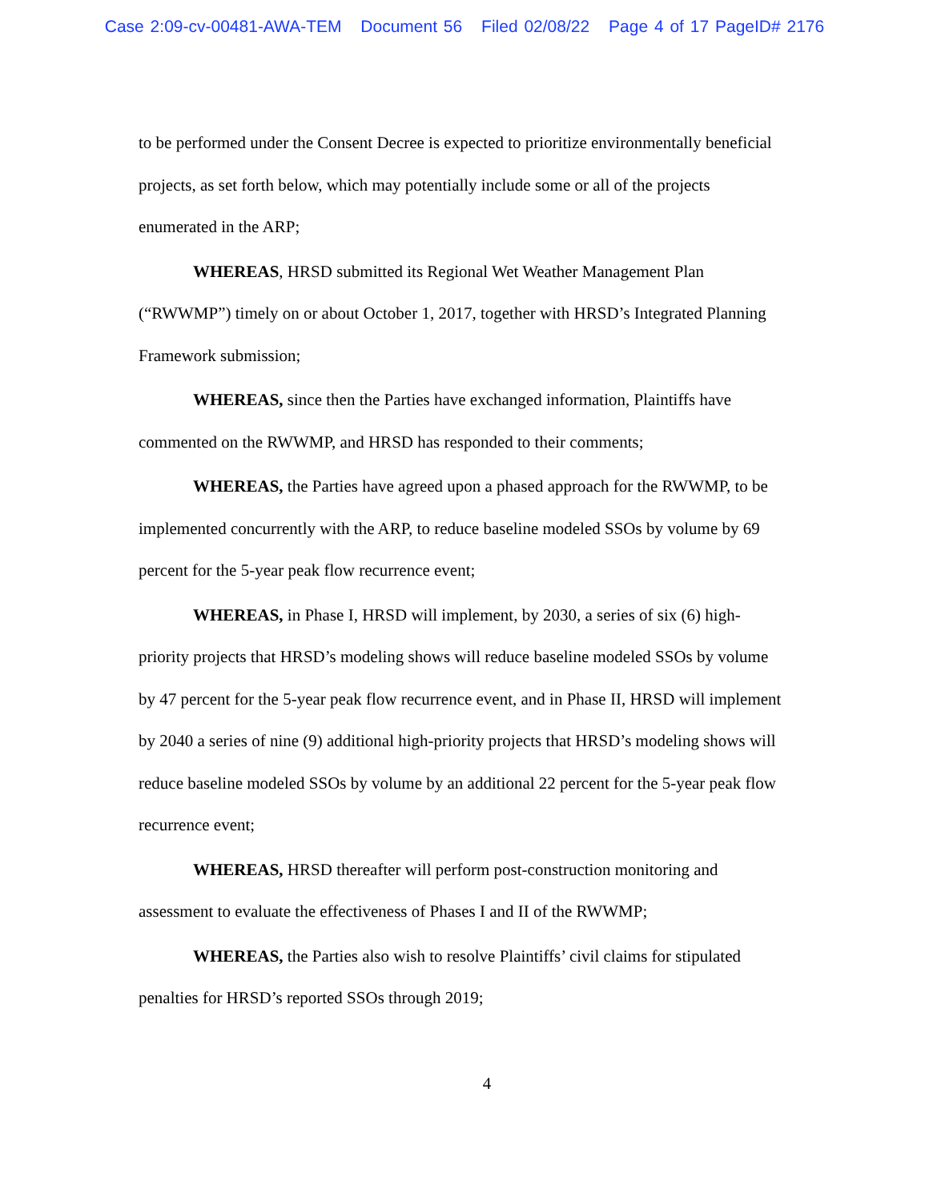Case 2:09-cv-00481-AWA-TEM Document 56 Filed 02/08/22 Page 4 of 17 PageID# 2176
to be performed under the Consent Decree is expected to prioritize environmentally beneficial projects, as set forth below, which may potentially include some or all of the projects enumerated in the ARP;
WHEREAS, HRSD submitted its Regional Wet Weather Management Plan (“RWWMP”) timely on or about October 1, 2017, together with HRSD’s Integrated Planning Framework submission;
WHEREAS, since then the Parties have exchanged information, Plaintiffs have commented on the RWWMP, and HRSD has responded to their comments;
WHEREAS, the Parties have agreed upon a phased approach for the RWWMP, to be implemented concurrently with the ARP, to reduce baseline modeled SSOs by volume by 69 percent for the 5-year peak flow recurrence event;
WHEREAS, in Phase I, HRSD will implement, by 2030, a series of six (6) high-priority projects that HRSD’s modeling shows will reduce baseline modeled SSOs by volume by 47 percent for the 5-year peak flow recurrence event, and in Phase II, HRSD will implement by 2040 a series of nine (9) additional high-priority projects that HRSD’s modeling shows will reduce baseline modeled SSOs by volume by an additional 22 percent for the 5-year peak flow recurrence event;
WHEREAS, HRSD thereafter will perform post-construction monitoring and assessment to evaluate the effectiveness of Phases I and II of the RWWMP;
WHEREAS, the Parties also wish to resolve Plaintiffs’ civil claims for stipulated penalties for HRSD’s reported SSOs through 2019;
4